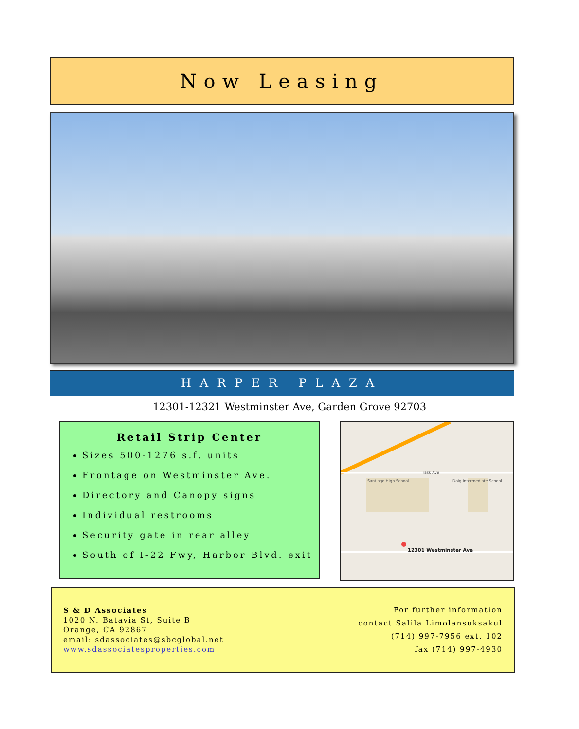Now Leasing
HARPER PLAZA
12301-12321 Westminster Ave, Garden Grove 92703
Retail Strip Center
Sizes 500-1276 s.f. units
Frontage on Westminster Ave.
Directory and Canopy signs
Individual restrooms
Security gate in rear alley
South of I-22 Fwy, Harbor Blvd. exit
Trask Ave
Santiago High School Doig Intermediate School
12301 Westminster Ave
S & D Associates
1020 N. Batavia St, Suite B
Orange, CA 92867
email: sdassociates@sbcglobal.net
www.sdassociatesproperties.com
For further information
contact Salila Limolansuksakul
(714) 997-7956 ext. 102
fax (714) 997-4930